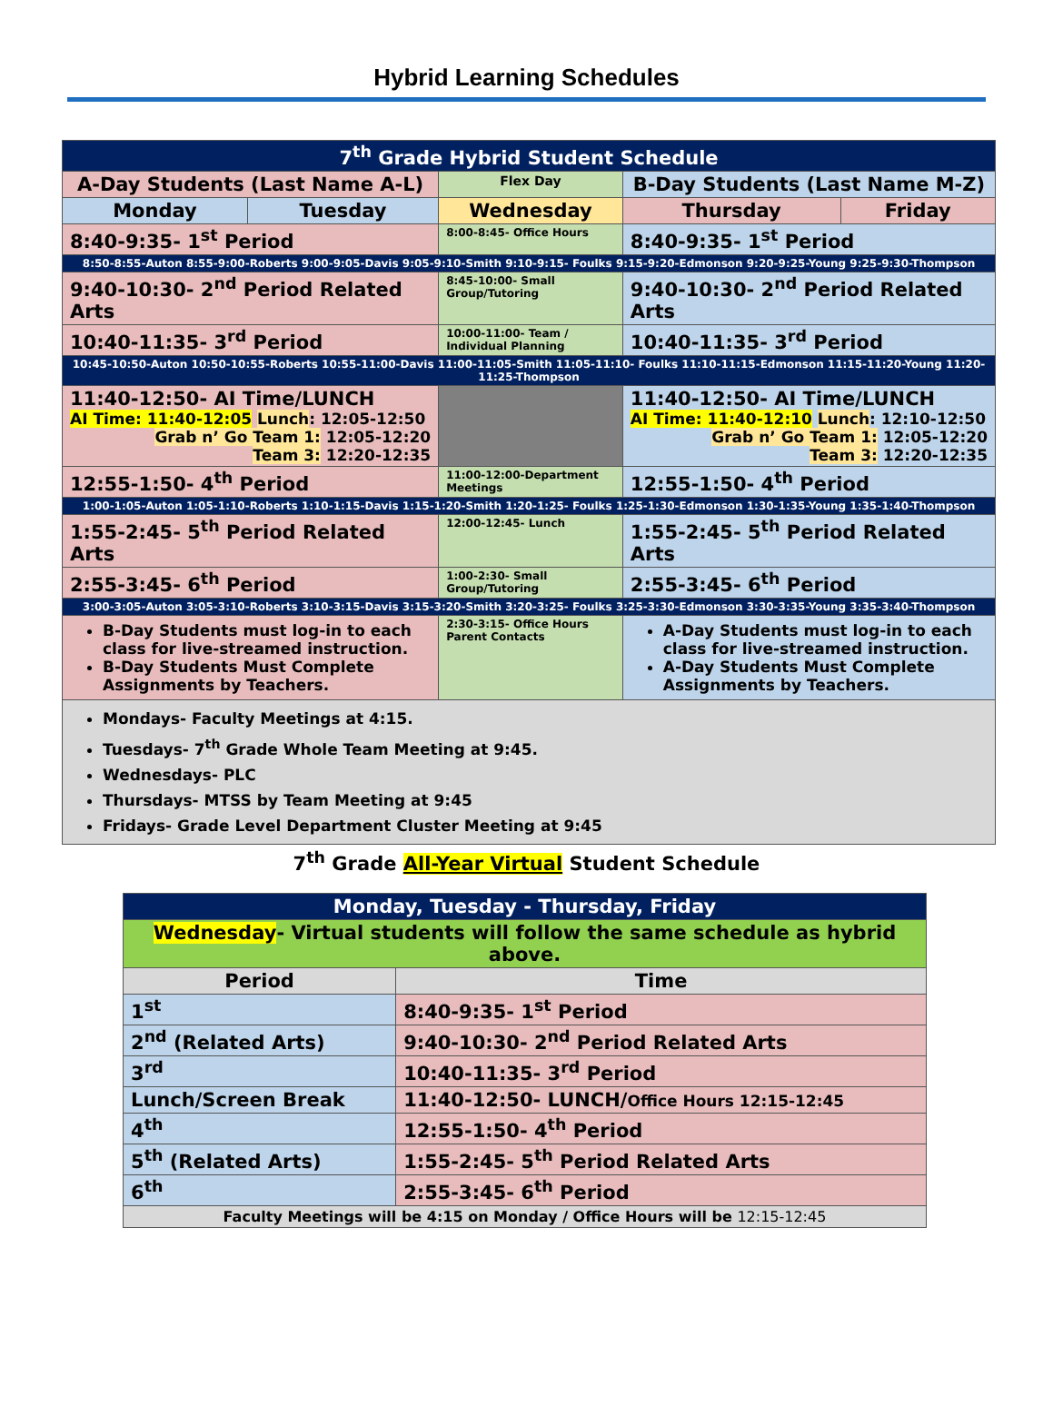Hybrid Learning Schedules
| 7<sup>th</sup> Grade Hybrid Student Schedule | | | | |
| --- | --- | --- | --- | --- |
| A-Day Students (Last Name A-L) | | Flex Day | B-Day Students (Last Name M-Z) | |
| Monday | Tuesday | Wednesday | Thursday | Friday |
| 8:40-9:35- 1<sup>st</sup> Period | | 8:00-8:45- Office Hours | 8:40-9:35- 1<sup>st</sup> Period | |
| 8:50-8:55-Auton 8:55-9:00-Roberts 9:00-9:05-Davis 9:05-9:10-Smith 9:10-9:15- Foulks 9:15-9:20-Edmonson 9:20-9:25-Young 9:25-9:30-Thompson | | | | |
| 9:40-10:30- 2<sup>nd</sup> Period Related Arts | | 8:45-10:00- Small Group/Tutoring | 9:40-10:30- 2<sup>nd</sup> Period Related Arts | |
| 10:40-11:35- 3<sup>rd</sup> Period | | 10:00-11:00- Team / Individual Planning | 10:40-11:35- 3<sup>rd</sup> Period | |
| 10:45-10:50-Auton 10:50-10:55-Roberts 10:55-11:00-Davis 11:00-11:05-Smith 11:05-11:10- Foulks 11:10-11:15-Edmonson 11:15-11:20-Young 11:20-11:25-Thompson | | | | |
| 11:40-12:50- AI Time/LUNCH AI Time: 11:40-12:05 Lunch : 12:05-12:50 Grab n’ Go Team 1: 12:05-12:20 Team 3: 12:20-12:35 | | | 11:40-12:50- AI Time/LUNCH AI Time: 11:40-12:10 Lunch : 12:10-12:50 Grab n’ Go Team 1: 12:05-12:20 Team 3: 12:20-12:35 | |
| 12:55-1:50- 4<sup>th</sup> Period | | 11:00-12:00-Department Meetings | 12:55-1:50- 4<sup>th</sup> Period | |
| 1:00-1:05-Auton 1:05-1:10-Roberts 1:10-1:15-Davis 1:15-1:20-Smith 1:20-1:25- Foulks 1:25-1:30-Edmonson 1:30-1:35-Young 1:35-1:40-Thompson | | | | |
| 1:55-2:45- 5<sup>th</sup> Period Related Arts | | 12:00-12:45- Lunch | 1:55-2:45- 5<sup>th</sup> Period Related Arts | |
| 2:55-3:45- 6<sup>th</sup> Period | | 1:00-2:30- Small Group/Tutoring | 2:55-3:45- 6<sup>th</sup> Period | |
| 3:00-3:05-Auton 3:05-3:10-Roberts 3:10-3:15-Davis 3:15-3:20-Smith 3:20-3:25- Foulks 3:25-3:30-Edmonson 3:30-3:35-Young 3:35-3:40-Thompson | | | | |
| B-Day Students must log-in to each class for live-streamed instruction. B-Day Students Must Complete Assignments by Teachers. | | 2:30-3:15- Office Hours Parent Contacts | A-Day Students must log-in to each class for live-streamed instruction. A-Day Students Must Complete Assignments by Teachers. | |
| Mondays- Faculty Meetings at 4:15. Tuesdays- 7<sup>th</sup> Grade Whole Team Meeting at 9:45. Wednesdays- PLC Thursdays- MTSS by Team Meeting at 9:45 Fridays- Grade Level Department Cluster Meeting at 9:45 | | | | |
7<sup>th</sup> Grade All-Year Virtual Student Schedule
| Monday, Tuesday - Thursday, Friday | |
| --- | --- |
| Wednesday - Virtual students will follow the same schedule as hybrid above. | |
| Period | Time |
| 1<sup>st</sup> | 8:40-9:35- 1<sup>st</sup> Period |
| 2<sup>nd</sup> (Related Arts) | 9:40-10:30- 2<sup>nd</sup> Period Related Arts |
| 3<sup>rd</sup> | 10:40-11:35- 3<sup>rd</sup> Period |
| Lunch/Screen Break | 11:40-12:50- LUNCH/ Office Hours 12:15-12:45 |
| 4<sup>th</sup> | 12:55-1:50- 4<sup>th</sup> Period |
| 5<sup>th</sup> (Related Arts) | 1:55-2:45- 5<sup>th</sup> Period Related Arts |
| 6<sup>th</sup> | 2:55-3:45- 6<sup>th</sup> Period |
| Faculty Meetings will be 4:15 on Monday / Office Hours will be 12:15-12:45 | |